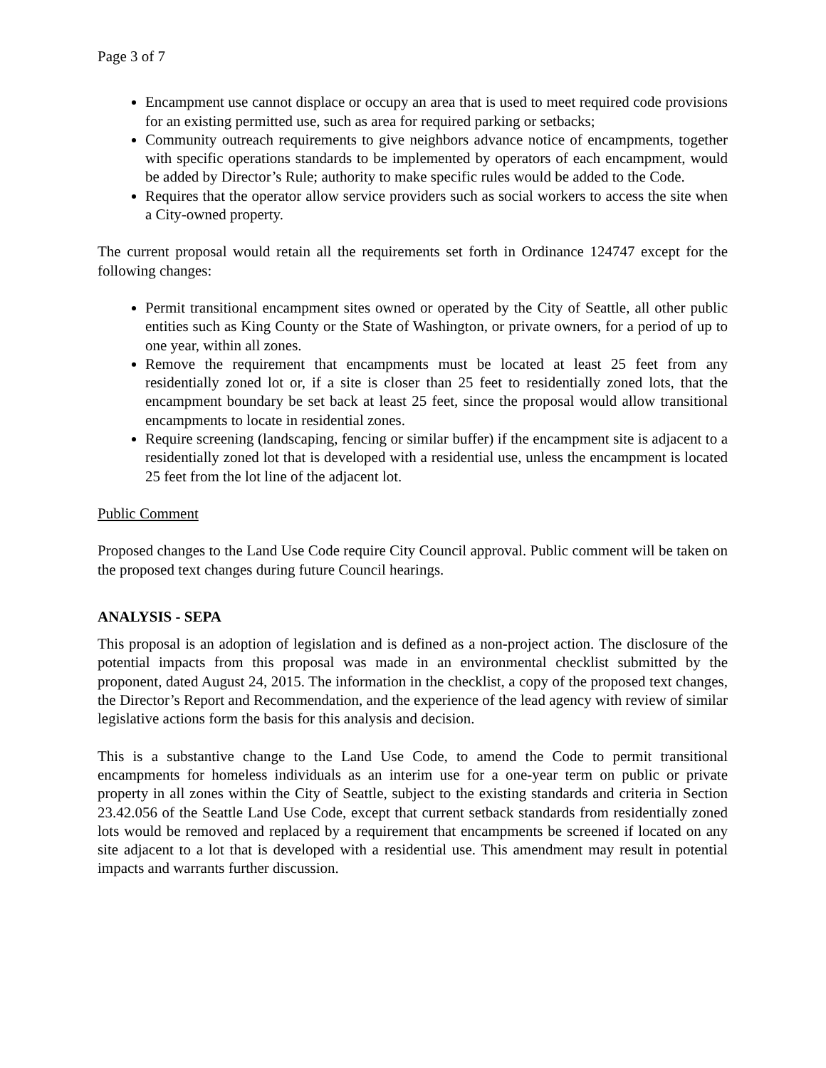Page 3 of 7
Encampment use cannot displace or occupy an area that is used to meet required code provisions for an existing permitted use, such as area for required parking or setbacks;
Community outreach requirements to give neighbors advance notice of encampments, together with specific operations standards to be implemented by operators of each encampment, would be added by Director’s Rule; authority to make specific rules would be added to the Code.
Requires that the operator allow service providers such as social workers to access the site when a City-owned property.
The current proposal would retain all the requirements set forth in Ordinance 124747 except for the following changes:
Permit transitional encampment sites owned or operated by the City of Seattle, all other public entities such as King County or the State of Washington, or private owners, for a period of up to one year, within all zones.
Remove the requirement that encampments must be located at least 25 feet from any residentially zoned lot or, if a site is closer than 25 feet to residentially zoned lots, that the encampment boundary be set back at least 25 feet, since the proposal would allow transitional encampments to locate in residential zones.
Require screening (landscaping, fencing or similar buffer) if the encampment site is adjacent to a residentially zoned lot that is developed with a residential use, unless the encampment is located 25 feet from the lot line of the adjacent lot.
Public Comment
Proposed changes to the Land Use Code require City Council approval. Public comment will be taken on the proposed text changes during future Council hearings.
ANALYSIS - SEPA
This proposal is an adoption of legislation and is defined as a non-project action. The disclosure of the potential impacts from this proposal was made in an environmental checklist submitted by the proponent, dated August 24, 2015. The information in the checklist, a copy of the proposed text changes, the Director’s Report and Recommendation, and the experience of the lead agency with review of similar legislative actions form the basis for this analysis and decision.
This is a substantive change to the Land Use Code, to amend the Code to permit transitional encampments for homeless individuals as an interim use for a one-year term on public or private property in all zones within the City of Seattle, subject to the existing standards and criteria in Section 23.42.056 of the Seattle Land Use Code, except that current setback standards from residentially zoned lots would be removed and replaced by a requirement that encampments be screened if located on any site adjacent to a lot that is developed with a residential use. This amendment may result in potential impacts and warrants further discussion.